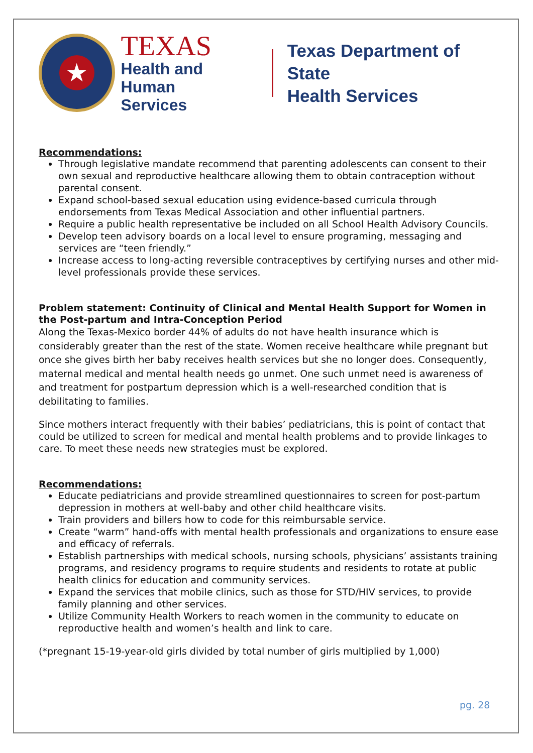★
TEXAS
Health and Human
Services
Texas Department of State
Health Services
Recommendations:
Through legislative mandate recommend that parenting adolescents can consent to their own sexual and reproductive healthcare allowing them to obtain contraception without parental consent.
Expand school-based sexual education using evidence-based curricula through endorsements from Texas Medical Association and other influential partners.
Require a public health representative be included on all School Health Advisory Councils.
Develop teen advisory boards on a local level to ensure programing, messaging and services are “teen friendly.”
Increase access to long-acting reversible contraceptives by certifying nurses and other mid-level professionals provide these services.
Problem statement: Continuity of Clinical and Mental Health Support for Women in the Post-partum and Intra-Conception Period
Along the Texas-Mexico border 44% of adults do not have health insurance which is considerably greater than the rest of the state. Women receive healthcare while pregnant but once she gives birth her baby receives health services but she no longer does. Consequently, maternal medical and mental health needs go unmet. One such unmet need is awareness of and treatment for postpartum depression which is a well-researched condition that is debilitating to families.
Since mothers interact frequently with their babies’ pediatricians, this is point of contact that could be utilized to screen for medical and mental health problems and to provide linkages to care. To meet these needs new strategies must be explored.
Recommendations:
Educate pediatricians and provide streamlined questionnaires to screen for post-partum depression in mothers at well-baby and other child healthcare visits.
Train providers and billers how to code for this reimbursable service.
Create “warm” hand-offs with mental health professionals and organizations to ensure ease and efficacy of referrals.
Establish partnerships with medical schools, nursing schools, physicians’ assistants training programs, and residency programs to require students and residents to rotate at public health clinics for education and community services.
Expand the services that mobile clinics, such as those for STD/HIV services, to provide family planning and other services.
Utilize Community Health Workers to reach women in the community to educate on reproductive health and women’s health and link to care.
(*pregnant 15-19-year-old girls divided by total number of girls multiplied by 1,000)
pg. 28